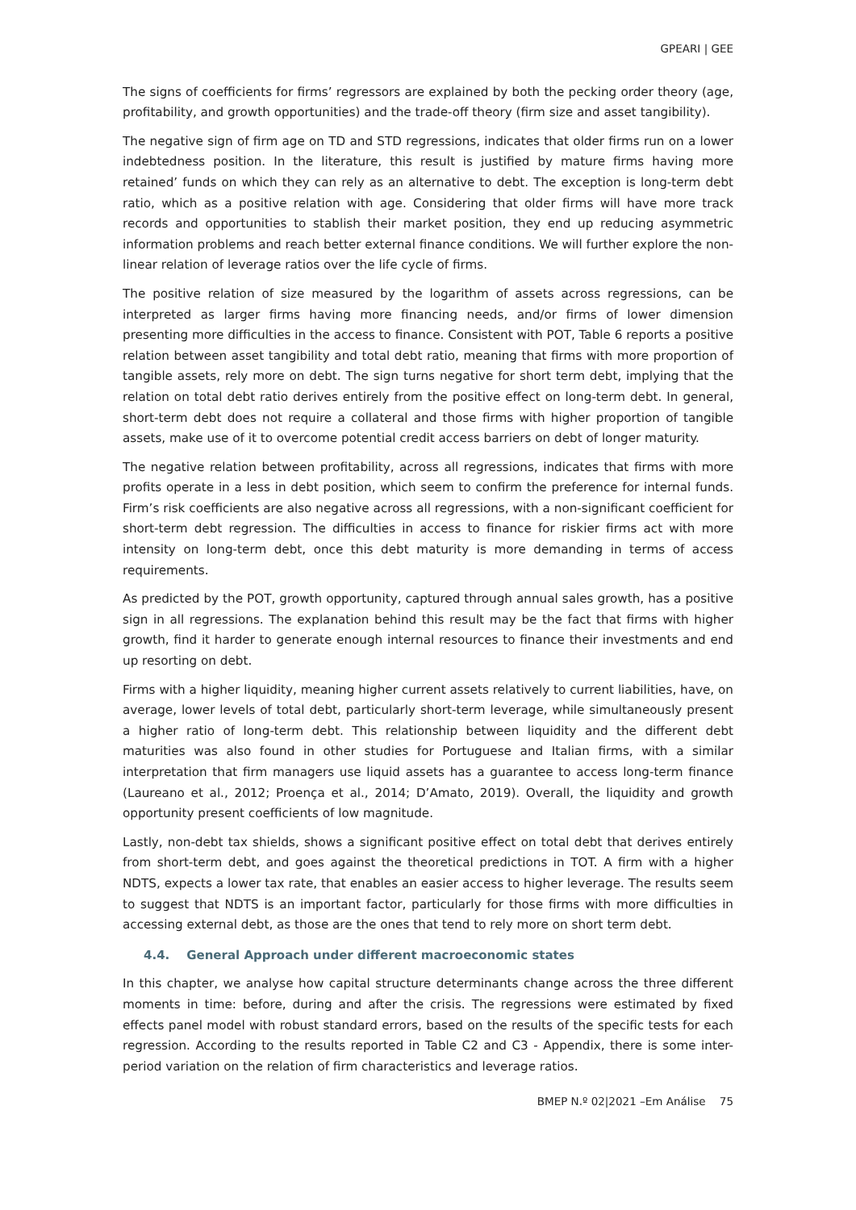GPEARI | GEE
The signs of coefficients for firms’ regressors are explained by both the pecking order theory (age, profitability, and growth opportunities) and the trade-off theory (firm size and asset tangibility).
The negative sign of firm age on TD and STD regressions, indicates that older firms run on a lower indebtedness position. In the literature, this result is justified by mature firms having more retained’ funds on which they can rely as an alternative to debt. The exception is long-term debt ratio, which as a positive relation with age. Considering that older firms will have more track records and opportunities to stablish their market position, they end up reducing asymmetric information problems and reach better external finance conditions. We will further explore the non-linear relation of leverage ratios over the life cycle of firms.
The positive relation of size measured by the logarithm of assets across regressions, can be interpreted as larger firms having more financing needs, and/or firms of lower dimension presenting more difficulties in the access to finance. Consistent with POT, Table 6 reports a positive relation between asset tangibility and total debt ratio, meaning that firms with more proportion of tangible assets, rely more on debt. The sign turns negative for short term debt, implying that the relation on total debt ratio derives entirely from the positive effect on long-term debt. In general, short-term debt does not require a collateral and those firms with higher proportion of tangible assets, make use of it to overcome potential credit access barriers on debt of longer maturity.
The negative relation between profitability, across all regressions, indicates that firms with more profits operate in a less in debt position, which seem to confirm the preference for internal funds. Firm’s risk coefficients are also negative across all regressions, with a non-significant coefficient for short-term debt regression. The difficulties in access to finance for riskier firms act with more intensity on long-term debt, once this debt maturity is more demanding in terms of access requirements.
As predicted by the POT, growth opportunity, captured through annual sales growth, has a positive sign in all regressions. The explanation behind this result may be the fact that firms with higher growth, find it harder to generate enough internal resources to finance their investments and end up resorting on debt.
Firms with a higher liquidity, meaning higher current assets relatively to current liabilities, have, on average, lower levels of total debt, particularly short-term leverage, while simultaneously present a higher ratio of long-term debt. This relationship between liquidity and the different debt maturities was also found in other studies for Portuguese and Italian firms, with a similar interpretation that firm managers use liquid assets has a guarantee to access long-term finance (Laureano et al., 2012; Proença et al., 2014; D’Amato, 2019). Overall, the liquidity and growth opportunity present coefficients of low magnitude.
Lastly, non-debt tax shields, shows a significant positive effect on total debt that derives entirely from short-term debt, and goes against the theoretical predictions in TOT. A firm with a higher NDTS, expects a lower tax rate, that enables an easier access to higher leverage. The results seem to suggest that NDTS is an important factor, particularly for those firms with more difficulties in accessing external debt, as those are the ones that tend to rely more on short term debt.
4.4. General Approach under different macroeconomic states
In this chapter, we analyse how capital structure determinants change across the three different moments in time: before, during and after the crisis. The regressions were estimated by fixed effects panel model with robust standard errors, based on the results of the specific tests for each regression. According to the results reported in Table C2 and C3 - Appendix, there is some inter-period variation on the relation of firm characteristics and leverage ratios.
BMEP N.º 02|2021 –Em Análise 75